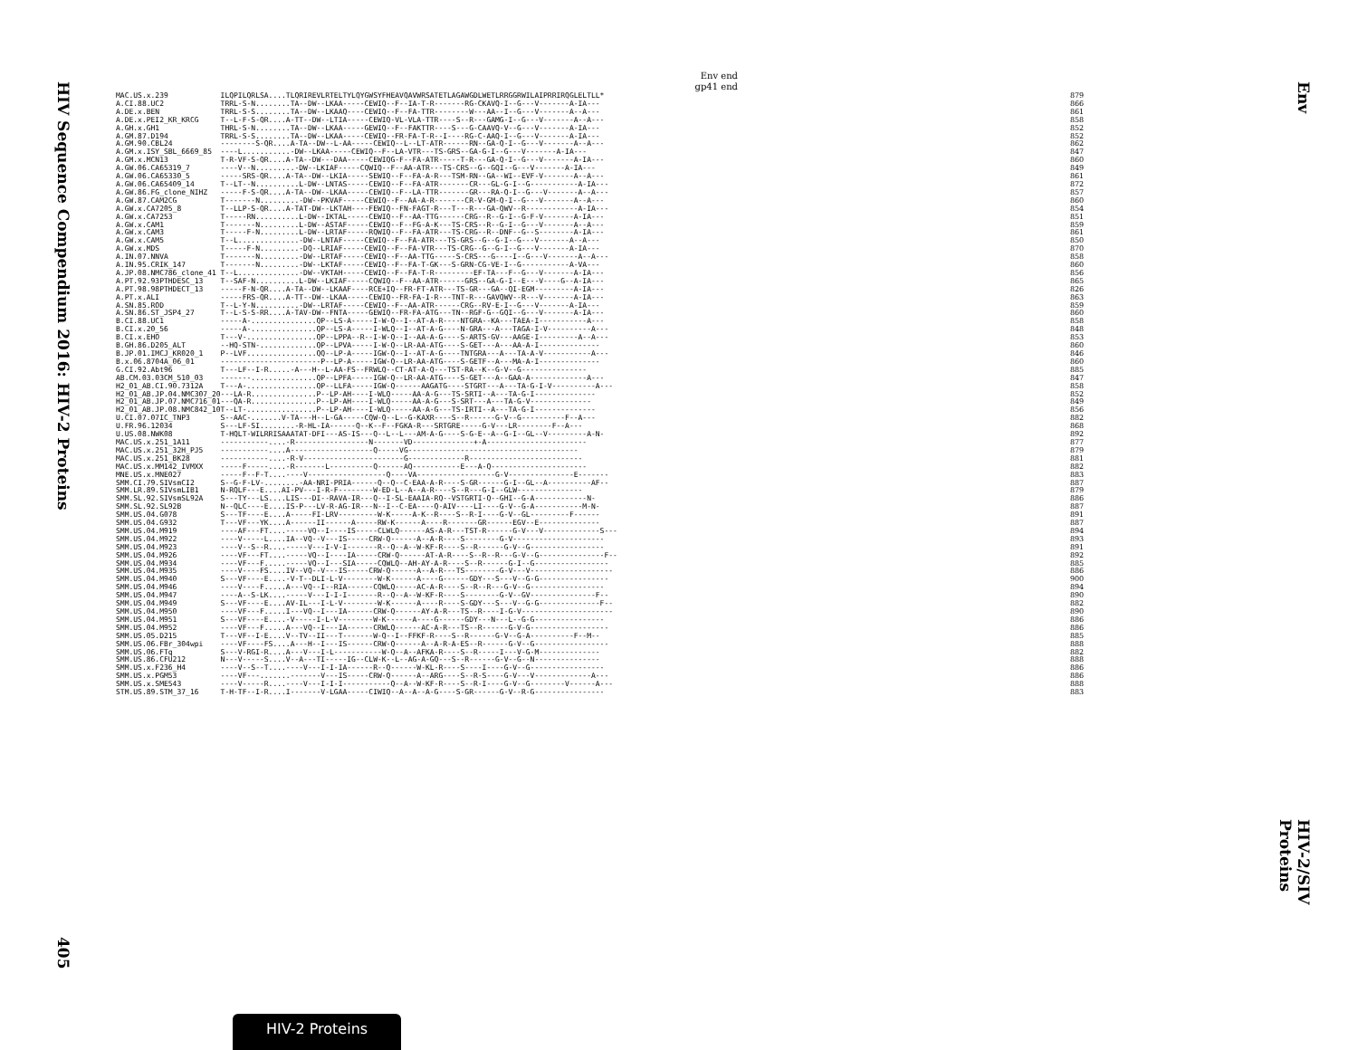HIV Sequence Compendium 2016: HIV-2 Proteins
405
Env
HIV-2/SIV Proteins
Env end
gp41 end
| MAC.US.x.239 | ILQPILQRLSA....TLQRIREVLRTELTYLQYGWSYFHEAVQAVWRSATETLAGAWGDLWETLRRGGRWILAIPRRIRQGLELTLL* | 879 |
| A.CI.88.UC2 | TRRL-S-N........TA--DW--LKAA-----CEWIQ--F--IA-T-R-------RG-CKAVQ-I--G---V-------A-IA--- | 866 |
| A.DE.x.BEN | TRRL-S-S........TA--DW--LKAAQ----CEWIQ--F--FA-TTR--------W---AA--I--G---V-------A--A--- | 861 |
| A.DE.x.PEI2_KR_KRCG | T--L-F-S-QR....A-TT--DW--LTIA-----CEWIQ-VL-VLA-TTR----S--R---GAMG-I--G---V-------A--A--- | 858 |
| A.GH.x.GH1 | THRL-S-N........TA--DW--LKAA-----GEWIQ--F--FAKTTR----S---G-CAAVQ-V--G---V-------A-IA--- | 852 |
| A.GM.87.D194 | TRRL-S-S........TA--DW--LKAA-----CEWIQ--FR-FA-T-R--I----RG-C-AAQ-I--G---V-------A-IA--- | 852 |
| A.GM.90.CBL24 | --------S-QR....A-TA--DW--L-AA-----CEWIQ--L--LT-ATR------RN--GA-Q-I--G---V-------A--A--- | 862 |
| A.GM.x.ISY_SBL_6669_85 | ----L...........-DW--LKAA-----CEWIQ--F--LA-VTR---TS-GRS--GA-G-I--G---V-------A-IA--- | 847 |
| A.GM.x.MCN13 | T-R-VF-S-QR....A-TA--DW---DAA-----CEWIQG-F--FA-ATR-----T-R---GA-Q-I--G---V-------A-IA--- | 860 |
| A.GW.06.CA65319_7 | ----V--N.........-DW--LKIAF-----CQWIQ--F--AA-ATR---TS-CRS--G--GQI--G---V-------A-IA--- | 849 |
| A.GW.06.CA65330_5 | -----SRS-QR....A-TA--DW--LKIA-----SEWIQ--F--FA-A-R---TSM-RN--GA--WI--EVF-V-------A--A--- | 861 |
| A.GW.06.CA65409_14 | T--LT--N..........L-DW--LNTAS-----CEWIQ--F--FA-ATR-------CR---GL-G-I--G-----------A-IA--- | 872 |
| A.GW.86.FG_clone_NIHZ | -----F-S-QR....A-TA--DW--LKAA-----CEWIQ--F--LA-TTR-------GR---RA-Q-I--G---V-------A--A--- | 857 |
| A.GW.87.CAM2CG | T-------N.........-DW--PKVAF-----CEWIQ--F--AA-A-R-------CR-V-GM-Q-I--G---V-------A--A--- | 860 |
| A.GW.x.CA7205_8 | T--LLP-S-QR....A-TAT-DW--LKTAH----FEWIQ--FN-FAGT-R---T---R---GA-QWV--R------------A-IA--- | 854 |
| A.GW.x.CA7253 | T-----RN..........L-DW--IKTAL-----CEWIQ--F--AA-TTG------CRG--R--G-I--G-F-V-------A-IA--- | 851 |
| A.GW.x.CAM1 | T-------N.........L-DW--ASTAF-----CEWIQ--F--FG-A-K---TS-CRS--R--G-I--G---V-------A--A--- | 859 |
| A.GW.x.CAM3 | T-----F-N.........L-DW--LRTAF-----RQWIQ--F--FA-ATR---TS-CRG--R--DNF--G--S--------A-IA--- | 861 |
| A.GW.x.CAM5 | T--L..............-DW--LNTAF-----CEWIQ--F--FA-ATR---TS-GRS--G--G-I--G---V-------A--A--- | 850 |
| A.GW.x.MDS | T-----F-N.........-DQ--LRIAF-----CEWIQ--F--FA-VTR---TS-CRG--G--G-I--G---V-------A-IA--- | 870 |
| A.IN.07.NNVA | T-------N.........-DW--LRTAF-----CEWIQ--F--AA-TTG-----S-CRS---G----I--G---V-------A--A--- | 858 |
| A.IN.95.CRIK_147 | T-------N.........-DW--LKTAF-----CEWIQ--F--FA-T-GK---S-GRN-CG-VE-I--G-----------A-VA--- | 860 |
| A.JP.08.NMC786_clone_41 | T--L..............-DW--VKTAH-----CEWIQ--F--FA-T-R---------EF-TA---F--G---V-------A-IA--- | 856 |
| A.PT.92.93PTHDESC_13 | T--SAF-N..........L-DW--LKIAF-----CQWIQ--F--AA-ATR------GRS--GA-G-I--E---V----G--A-IA--- | 865 |
| A.PT.98.98PTHDECT_13 | -----F-N-QR....A-TA--DW--LKAAF----RCE+IQ--FR-FT-ATR---TS-GR---GA--QI-EGM---------A-IA--- | 826 |
| A.PT.x.ALI | -----FRS-QR....A-TT--DW--LKAA-----CEWIQ--FR-FA-I-R---TNT-R---GAVQWV--R---V-------A-IA--- | 863 |
| A.SN.85.ROD | T--L-Y-N..........-DW--LRTAF-----CEWIQ--F--AA-ATR------CRG--RV-E-I--G---V-------A-IA--- | 859 |
| A.SN.86.ST_JSP4_27 | T--L-S-S-RR....A-TAV-DW--FNTA-----GEWIQ--FR-FA-ATG---TN--RGF-G--GQI--G---V-------A-IA--- | 860 |
| B.CI.88.UC1 | -----A-...............QP--LS-A-----I-W-Q--I--AT-A-R----NTGRA--KA---TAEA-I-----------A--- | 858 |
| B.CI.x.20_56 | -----A-...............QP--LS-A-----I-WLQ--I--AT-A-G----N-GRA---A---TAGA-I-V----------A--- | 848 |
| B.CI.x.EHO | T---V-................QP--LPPA--R--I-W-Q--I--AA-A-G----S-ARTS-GV---AAGE-I---------A--A--- | 853 |
| B.GH.86.D205_ALT | --HQ-STN-.............QP--LPVA-----I-W-Q--LR-AA-ATG----S-GET---A---AA-A-I-------------- | 860 |
| B.JP.01.IMCJ_KR020_1 | P--LVF................QQ--LP-A-----IGW-Q--I--AT-A-G----TNTGRA---A---TA-A-V-----------A--- | 846 |
| B.x.06.8704A_06_01 | -----------------------P--LP-A-----IGW-Q--LR-AA-ATG----S-GETF--A---MA-A-I-------------- | 860 |
| G.CI.92.Abt96 | T---LF--I-R.....-A---H--L-AA-FS--FRWLQ--CT-AT-A-Q---TST-RA--K--G-V--G--------------- | 885 |
| AB.CM.03.03CM_510_03 | -------...............QP--LPFA-----IGW-Q--LR-AA-ATG----S-GET---A--GAA-A-------------A--- | 847 |
| H2_01_AB.CI.90.7312A | T---A-................QP--LLFA-----IGW-Q------AAGATG----STGRT---A---TA-G-I-V----------A--- | 858 |
| H2_01_AB.JP.04.NMC307_20 | ---LA-R...............P--LP-AH----I-WLQ-----AA-A-G---TS-SRTI--A---TA-G-I-------------- | 852 |
| H2_01_AB.JP.07.NMC716_01 | ---QA-R...............P--LP-AH----I-WLQ-----AA-A-G---S-SRT---A---TA-G-V-------------- | 849 |
| H2_01_AB.JP.08.NMC842_10 | T--LT-................P--LP-AH----I-WLQ-----AA-A-G---TS-IRTI--A---TA-G-I-------------- | 856 |
| U.CI.07.07IC_TNP3 | S--AAC-.......V-TA---H--L-GA-----CQW-Q--L--G-KAXR----S--R------G-V--G----------F--A--- | 882 |
| U.FR.96.12034 | S---LF-SI........-R-HL-IA------Q--K--F--FGKA-R---SRTGRE-----G-V---LR--------F--A--- | 868 |
| U.US.08.NWK08 | T-HQLT-WILRRISAAATAT-DFI---AS-IS---Q--L--L---AM-A-G----S-G-E--A--G-I--GL--V---------A-N- | 892 |
| MAC.US.x.251_1A11 | -----------....-R-----------------N-------VD--------------+-A----------------------- | 877 |
| MAC.US.x.251_32H_PJ5 | -----------....A-------------------Q-----VG--------------------------------------- | 879 |
| MAC.US.x.251_BK28 | -----------....-R-V-----------------------G-------------R-------------------------- | 881 |
| MAC.US.x.MM142_IVMXX | -----F-----....-R-------L----------Q------AQ-----------E---A-Q---------------------- | 882 |
| MNE.US.x.MNE027 | -----F--F-T....----V------------------Q----VA------------------G-V---------------E------- | 883 |
| SMM.CI.79.SIVsmCI2 | S--G-F-LV-........-AA-NRI-PRIA------Q--Q--C-EAA-A-R----S-GR------G-I--GL--A----------AF-- | 887 |
| SMM.LR.89.SIVsmLIB1 | N-RQLF---E....AI-PV---I-R-F--------W-ED-L--A--A-R----S--R---G-I--GLW--------------- | 879 |
| SMM.SL.92.SIVsmSL92A | S---TY---LS....LIS---DI--RAVA-IR---Q--I-SL-EAAIA-RQ--VSTGRTI-Q--GHI--G-A------------N- | 886 |
| SMM.SL.92.SL92B | N--QLC----E....IS-P---LV-R-AG-IR---N--I--C-EA----Q-AIV----LI----G-V--G-A-----------M-N- | 887 |
| SMM.US.04.G078 | S---TF----E....A-----FI-LRV---------W-K-----A-K--R----S--R-I----G-V--GL---------F------ | 891 |
| SMM.US.04.G932 | T---VF---YK....A------II------A-----RW-K------A----R-------GR------EGV--E-------------- | 887 |
| SMM.US.04.M919 | ----AF---FT....-----VQ--I----IS-----CLWLQ------AS-A-R---TST-R------G-V---V-------------S--- | 894 |
| SMM.US.04.M922 | ----V-----L....IA--VQ--V---IS-----CRW-Q------A--A-R----S--------G-V--------------------- | 893 |
| SMM.US.04.M923 | ----V--S--R....-----V---I-V-I-------R--Q--A--W-KF-R----S--R------G-V--G----------------- | 891 |
| SMM.US.04.M926 | ----VF---FT....-----VQ--I----IA-----CRW-Q------AT-A-R----S--R--R---G-V--G---------------F-- | 892 |
| SMM.US.04.M934 | ----VF---F.....-----VQ--I---SIA-----CQWLQ--AH-AY-A-R----S--R------G-I--G----------------- | 885 |
| SMM.US.04.M935 | ----V----FS....IV--VQ--V---IS-----CRW-Q------A--A-R---TS--------G-V---V------------------- | 886 |
| SMM.US.04.M940 | S---VF----E....-V-T--DLI-L-V--------W-K------A----G------GDY---S---V--G-G---------------- | 900 |
| SMM.US.04.M946 | ----V----F.....A---VQ--I--RIA------CQWLQ-----AC-A-R----S--R--R---G-V--G----------------- | 894 |
| SMM.US.04.M947 | ----A--S-LK....-----V---I-I-I-------R--Q--A--W-KF-R----S--------G-V--GV---------------F-- | 890 |
| SMM.US.04.M949 | S---VF----E....AV-IL---I-L-V--------W-K------A----R----S-GDY---S---V--G-G--------------F-- | 882 |
| SMM.US.04.M950 | ----VF---F.....I---VQ--I---IA------CRW-Q------AY-A-R---TS--R----I-G-V--------------------- | 890 |
| SMM.US.04.M951 | S---VF----E....-V-----I-L-V--------W-K------A----G------GDY---N---L--G-G---------------- | 886 |
| SMM.US.04.M952 | ----VF---F.....A---VQ--I---IA------CRWLQ------AC-A-R---TS--R------G-V-G------------------ | 886 |
| SMM.US.05.D215 | T---VF--I-E....V--TV--II---T-------W-Q--I--FFKF-R----S--R------G-V--G-A----------F--M-- | 885 |
| SMM.US.06.FBr_304wpi | ----VF----FS....A---H--I---IS------CRW-Q------A--A-R-A-ES--R------G-V--G----------------- | 888 |
| SMM.US.06.FTq | S---V-RGI-R....A---V---I-L-----------W-Q--A--AFKA-R----S--R-----I---V-G-M-------------- | 882 |
| SMM.US.86.CFU212 | N---V-----S....V--A---TI-----IG--CLW-K--L--AG-A-GQ---S--R------G-V--G--N--------------- | 888 |
| SMM.US.x.F236_H4 | ----V--S--T....----V---I-I-IA------R--Q------W-KL-R----S----I----G-V--G----------------- | 886 |
| SMM.US.x.PGM53 | ----VF---.......-------V---IS-----CRW-Q------A--ARG----S--R-S----G-V---V-------------A--- | 886 |
| SMM.US.x.SME543 | ----V-----R....----V---I-I-I-----------Q--A--W-KF-R----S--R-I----G-V--G--------V------A--- | 888 |
| STM.US.89.STM_37_16 | T-H-TF--I-R....I-------V-LGAA-----CIWIQ--A--A--A-G----S-GR------G-V--R-G---------------- | 883 |
HIV-2 Proteins